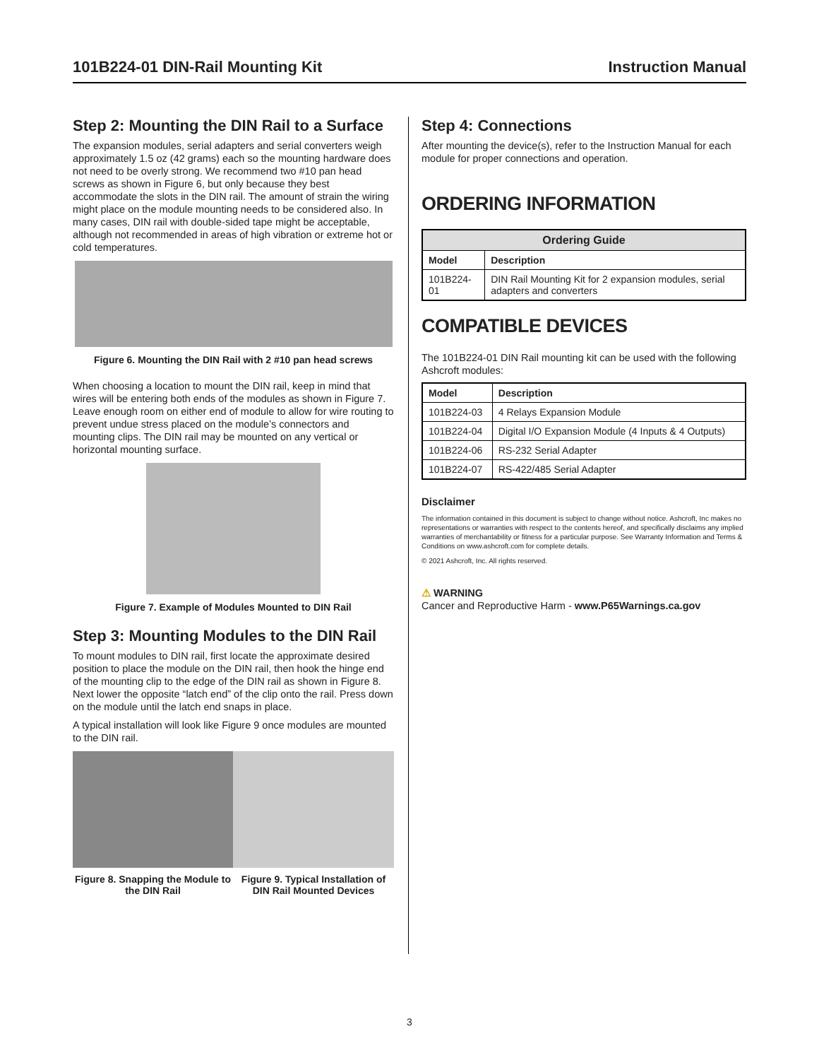101B224-01 DIN-Rail Mounting Kit Instruction Manual
Step 2: Mounting the DIN Rail to a Surface
The expansion modules, serial adapters and serial converters weigh approximately 1.5 oz (42 grams) each so the mounting hardware does not need to be overly strong. We recommend two #10 pan head screws as shown in Figure 6, but only because they best accommodate the slots in the DIN rail. The amount of strain the wiring might place on the module mounting needs to be considered also. In many cases, DIN rail with double-sided tape might be acceptable, although not recommended in areas of high vibration or extreme hot or cold temperatures.
Figure 6. Mounting the DIN Rail with 2 #10 pan head screws
When choosing a location to mount the DIN rail, keep in mind that wires will be entering both ends of the modules as shown in Figure 7. Leave enough room on either end of module to allow for wire routing to prevent undue stress placed on the module’s connectors and mounting clips. The DIN rail may be mounted on any vertical or horizontal mounting surface.
Figure 7. Example of Modules Mounted to DIN Rail
Step 3: Mounting Modules to the DIN Rail
To mount modules to DIN rail, first locate the approximate desired position to place the module on the DIN rail, then hook the hinge end of the mounting clip to the edge of the DIN rail as shown in Figure 8. Next lower the opposite “latch end” of the clip onto the rail. Press down on the module until the latch end snaps in place.
A typical installation will look like Figure 9 once modules are mounted to the DIN rail.
Figure 8. Snapping the Module to the DIN Rail
Figure 9. Typical Installation of DIN Rail Mounted Devices
Step 4: Connections
After mounting the device(s), refer to the Instruction Manual for each module for proper connections and operation.
ORDERING INFORMATION
| Ordering Guide | |
| --- | --- |
| Model | Description |
| 101B224-01 | DIN Rail Mounting Kit for 2 expansion modules, serial adapters and converters |
COMPATIBLE DEVICES
The 101B224-01 DIN Rail mounting kit can be used with the following Ashcroft modules:
| Model | Description |
| --- | --- |
| 101B224-03 | 4 Relays Expansion Module |
| 101B224-04 | Digital I/O Expansion Module (4 Inputs & 4 Outputs) |
| 101B224-06 | RS-232 Serial Adapter |
| 101B224-07 | RS-422/485 Serial Adapter |
Disclaimer
The information contained in this document is subject to change without notice. Ashcroft, Inc makes no representations or warranties with respect to the contents hereof, and specifically disclaims any implied warranties of merchantability or fitness for a particular purpose. See Warranty Information and Terms & Conditions on www.ashcroft.com for complete details.
© 2021 Ashcroft, Inc. All rights reserved.
⚠ WARNING
Cancer and Reproductive Harm - www.P65Warnings.ca.gov
3